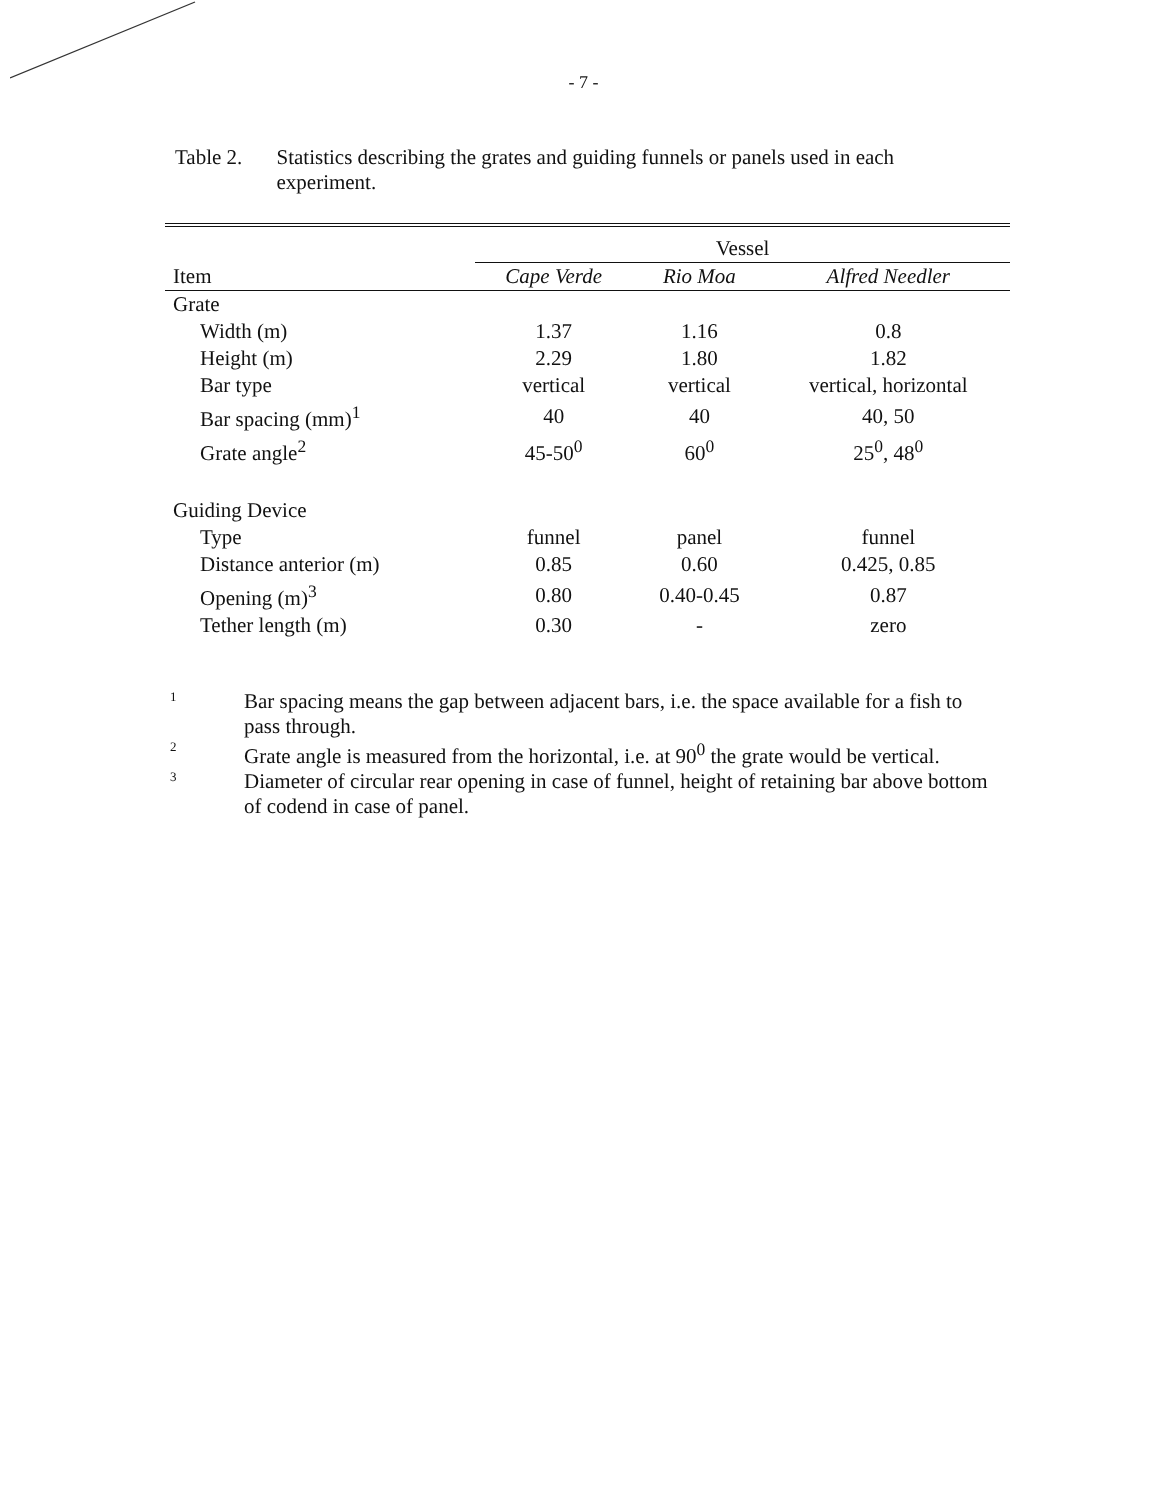- 7 -
Table 2. Statistics describing the grates and guiding funnels or panels used in each experiment.
| | Vessel | | |
| --- | --- | --- | --- |
| Item | Cape Verde | Rio Moa | Alfred Needler |
| Grate | | | |
| Width (m) | 1.37 | 1.16 | 0.8 |
| Height (m) | 2.29 | 1.80 | 1.82 |
| Bar type | vertical | vertical | vertical, horizontal |
| Bar spacing (mm)<sup>1</sup> | 40 | 40 | 40, 50 |
| Grate angle<sup>2</sup> | 45-50<sup>0</sup> | 60<sup>0</sup> | 25<sup>0</sup>, 48<sup>0</sup> |
| Guiding Device | | | |
| Type | funnel | panel | funnel |
| Distance anterior (m) | 0.85 | 0.60 | 0.425, 0.85 |
| Opening (m)<sup>3</sup> | 0.80 | 0.40-0.45 | 0.87 |
| Tether length (m) | 0.30 | - | zero |
1 Bar spacing means the gap between adjacent bars, i.e. the space available for a fish to pass through.
2 Grate angle is measured from the horizontal, i.e. at 90<sup>0</sup> the grate would be vertical.
3 Diameter of circular rear opening in case of funnel, height of retaining bar above bottom of codend in case of panel.